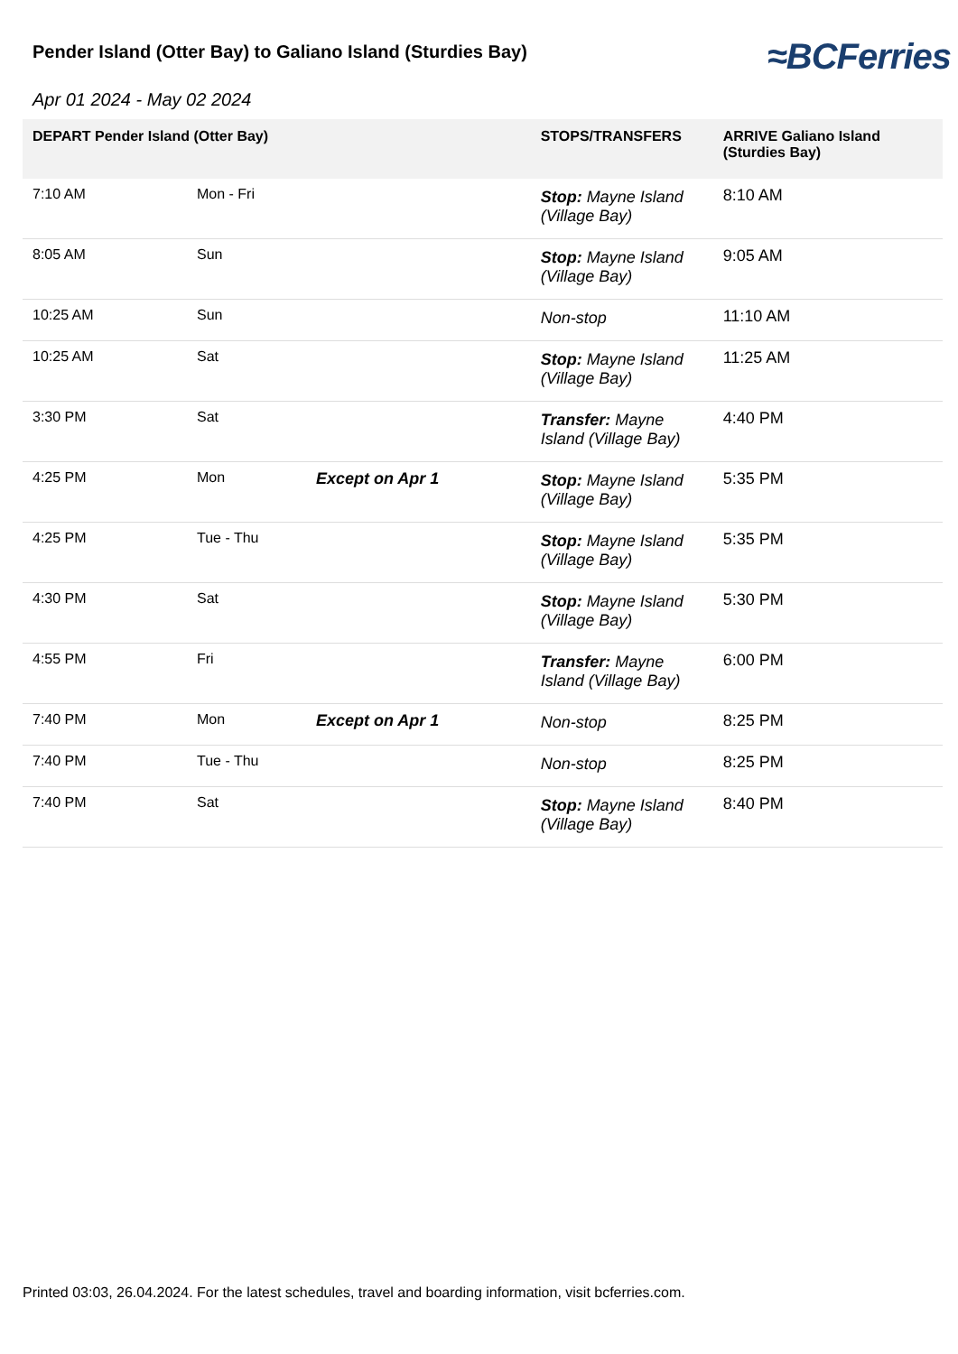Pender Island (Otter Bay) to Galiano Island (Sturdies Bay)
≈BCFerries
Apr 01 2024 - May 02 2024
| DEPART Pender Island (Otter Bay) | | | STOPS/TRANSFERS | ARRIVE Galiano Island (Sturdies Bay) |
| --- | --- | --- | --- | --- |
| 7:10 AM | Mon - Fri | | Stop: Mayne Island (Village Bay) | 8:10 AM |
| 8:05 AM | Sun | | Stop: Mayne Island (Village Bay) | 9:05 AM |
| 10:25 AM | Sun | | Non-stop | 11:10 AM |
| 10:25 AM | Sat | | Stop: Mayne Island (Village Bay) | 11:25 AM |
| 3:30 PM | Sat | | Transfer: Mayne Island (Village Bay) | 4:40 PM |
| 4:25 PM | Mon | Except on Apr 1 | Stop: Mayne Island (Village Bay) | 5:35 PM |
| 4:25 PM | Tue - Thu | | Stop: Mayne Island (Village Bay) | 5:35 PM |
| 4:30 PM | Sat | | Stop: Mayne Island (Village Bay) | 5:30 PM |
| 4:55 PM | Fri | | Transfer: Mayne Island (Village Bay) | 6:00 PM |
| 7:40 PM | Mon | Except on Apr 1 | Non-stop | 8:25 PM |
| 7:40 PM | Tue - Thu | | Non-stop | 8:25 PM |
| 7:40 PM | Sat | | Stop: Mayne Island (Village Bay) | 8:40 PM |
Printed 03:03, 26.04.2024. For the latest schedules, travel and boarding information, visit bcferries.com.